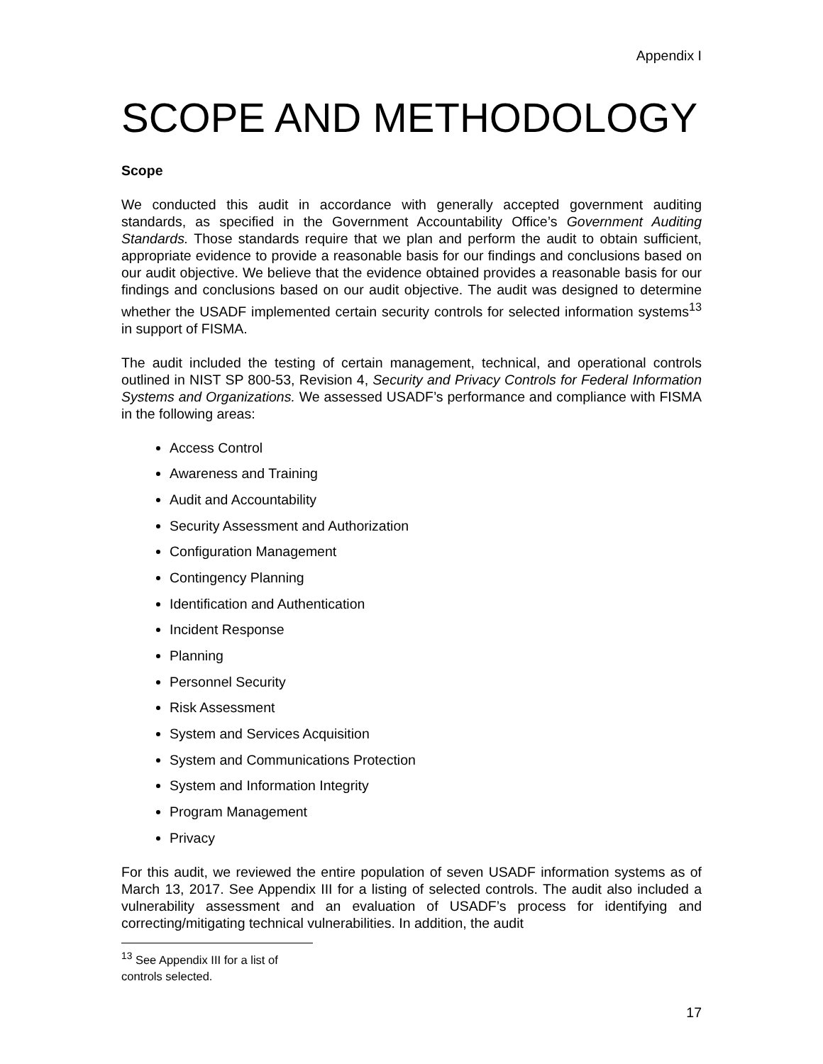Appendix I
SCOPE AND METHODOLOGY
Scope
We conducted this audit in accordance with generally accepted government auditing standards, as specified in the Government Accountability Office’s Government Auditing Standards. Those standards require that we plan and perform the audit to obtain sufficient, appropriate evidence to provide a reasonable basis for our findings and conclusions based on our audit objective. We believe that the evidence obtained provides a reasonable basis for our findings and conclusions based on our audit objective. The audit was designed to determine whether the USADF implemented certain security controls for selected information systems<sup>13</sup> in support of FISMA.
The audit included the testing of certain management, technical, and operational controls outlined in NIST SP 800-53, Revision 4, Security and Privacy Controls for Federal Information Systems and Organizations. We assessed USADF’s performance and compliance with FISMA in the following areas:
Access Control
Awareness and Training
Audit and Accountability
Security Assessment and Authorization
Configuration Management
Contingency Planning
Identification and Authentication
Incident Response
Planning
Personnel Security
Risk Assessment
System and Services Acquisition
System and Communications Protection
System and Information Integrity
Program Management
Privacy
For this audit, we reviewed the entire population of seven USADF information systems as of March 13, 2017. See Appendix III for a listing of selected controls. The audit also included a vulnerability assessment and an evaluation of USADF’s process for identifying and correcting/mitigating technical vulnerabilities. In addition, the audit
<sup>13</sup> See Appendix III for a list of controls selected.
17